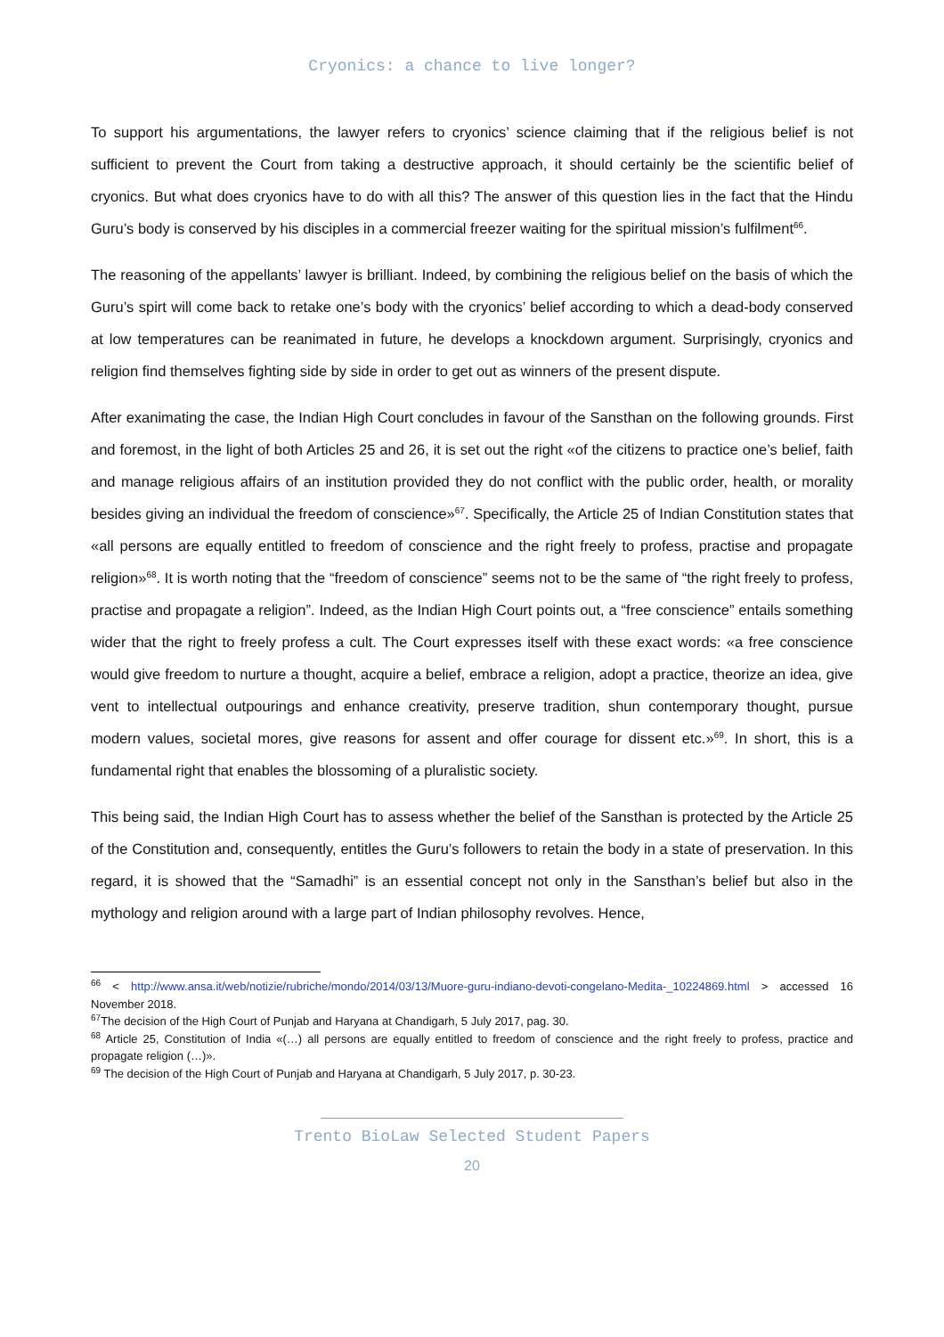Cryonics: a chance to live longer?
To support his argumentations, the lawyer refers to cryonics’ science claiming that if the religious belief is not sufficient to prevent the Court from taking a destructive approach, it should certainly be the scientific belief of cryonics. But what does cryonics have to do with all this? The answer of this question lies in the fact that the Hindu Guru’s body is conserved by his disciples in a commercial freezer waiting for the spiritual mission’s fulfilment<sup>66</sup>.
The reasoning of the appellants’ lawyer is brilliant. Indeed, by combining the religious belief on the basis of which the Guru’s spirt will come back to retake one’s body with the cryonics’ belief according to which a dead-body conserved at low temperatures can be reanimated in future, he develops a knockdown argument. Surprisingly, cryonics and religion find themselves fighting side by side in order to get out as winners of the present dispute.
After exanimating the case, the Indian High Court concludes in favour of the Sansthan on the following grounds. First and foremost, in the light of both Articles 25 and 26, it is set out the right «of the citizens to practice one’s belief, faith and manage religious affairs of an institution provided they do not conflict with the public order, health, or morality besides giving an individual the freedom of conscience»<sup>67</sup>. Specifically, the Article 25 of Indian Constitution states that «all persons are equally entitled to freedom of conscience and the right freely to profess, practise and propagate religion»<sup>68</sup>. It is worth noting that the “freedom of conscience” seems not to be the same of “the right freely to profess, practise and propagate a religion”. Indeed, as the Indian High Court points out, a “free conscience” entails something wider that the right to freely profess a cult. The Court expresses itself with these exact words: «a free conscience would give freedom to nurture a thought, acquire a belief, embrace a religion, adopt a practice, theorize an idea, give vent to intellectual outpourings and enhance creativity, preserve tradition, shun contemporary thought, pursue modern values, societal mores, give reasons for assent and offer courage for dissent etc.»<sup>69</sup>. In short, this is a fundamental right that enables the blossoming of a pluralistic society.
This being said, the Indian High Court has to assess whether the belief of the Sansthan is protected by the Article 25 of the Constitution and, consequently, entitles the Guru’s followers to retain the body in a state of preservation. In this regard, it is showed that the “Samadhi” is an essential concept not only in the Sansthan’s belief but also in the mythology and religion around with a large part of Indian philosophy revolves. Hence,
<sup>66</sup> < http://www.ansa.it/web/notizie/rubriche/mondo/2014/03/13/Muore-guru-indiano-devoti-congelano-Medita-_10224869.html > accessed 16 November 2018.
<sup>67</sup> The decision of the High Court of Punjab and Haryana at Chandigarh, 5 July 2017, pag. 30.
<sup>68</sup> Article 25, Constitution of India «(…) all persons are equally entitled to freedom of conscience and the right freely to profess, practice and propagate religion (…)».
<sup>69</sup> The decision of the High Court of Punjab and Haryana at Chandigarh, 5 July 2017, p. 30-23.
Trento BioLaw Selected Student Papers
20